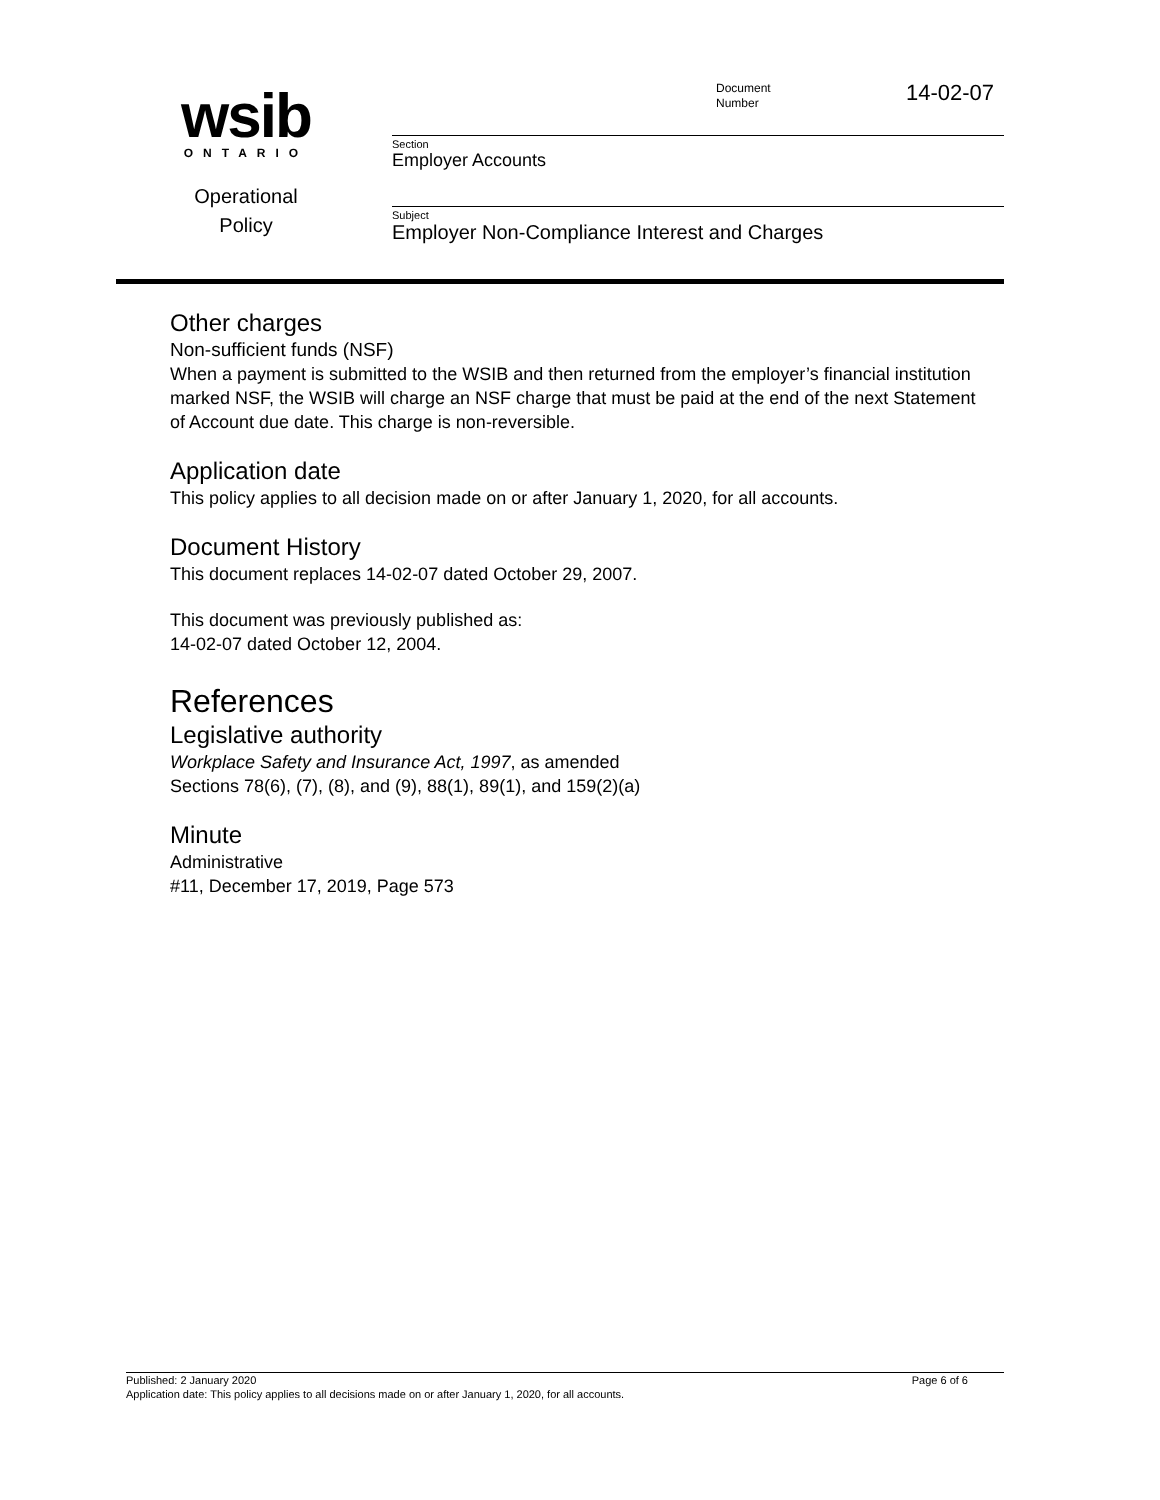wsib
ONTARIO
Operational
Policy
Document
Number
14-02-07
Section
Employer Accounts
Subject
Employer Non-Compliance Interest and Charges
Other charges
Non-sufficient funds (NSF)
When a payment is submitted to the WSIB and then returned from the employer’s financial institution marked NSF, the WSIB will charge an NSF charge that must be paid at the end of the next Statement of Account due date. This charge is non-reversible.
Application date
This policy applies to all decision made on or after January 1, 2020, for all accounts.
Document History
This document replaces 14-02-07 dated October 29, 2007.
This document was previously published as:
14-02-07 dated October 12, 2004.
References
Legislative authority
Workplace Safety and Insurance Act, 1997, as amended
Sections 78(6), (7), (8), and (9), 88(1), 89(1), and 159(2)(a)
Minute
Administrative
#11, December 17, 2019, Page 573
Published: 2 January 2020 Page 6 of 6
Application date: This policy applies to all decisions made on or after January 1, 2020, for all accounts.